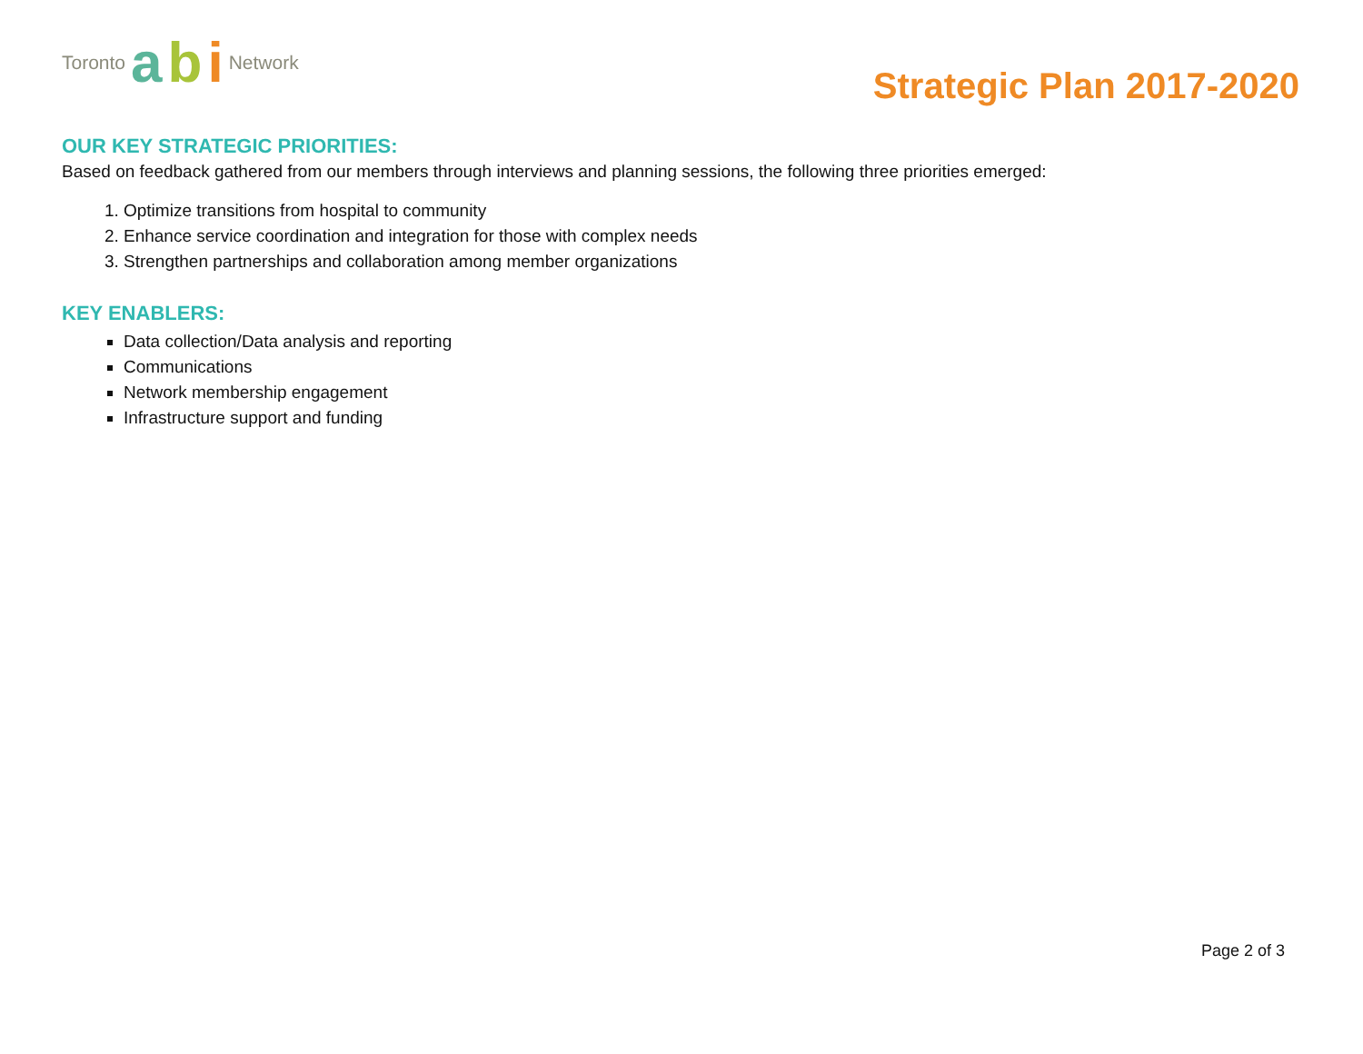Toronto a b i Network
Strategic Plan 2017-2020
OUR KEY STRATEGIC PRIORITIES:
Based on feedback gathered from our members through interviews and planning sessions, the following three priorities emerged:
1. Optimize transitions from hospital to community
2. Enhance service coordination and integration for those with complex needs
3. Strengthen partnerships and collaboration among member organizations
KEY ENABLERS:
Data collection/Data analysis and reporting
Communications
Network membership engagement
Infrastructure support and funding
Page 2 of 3